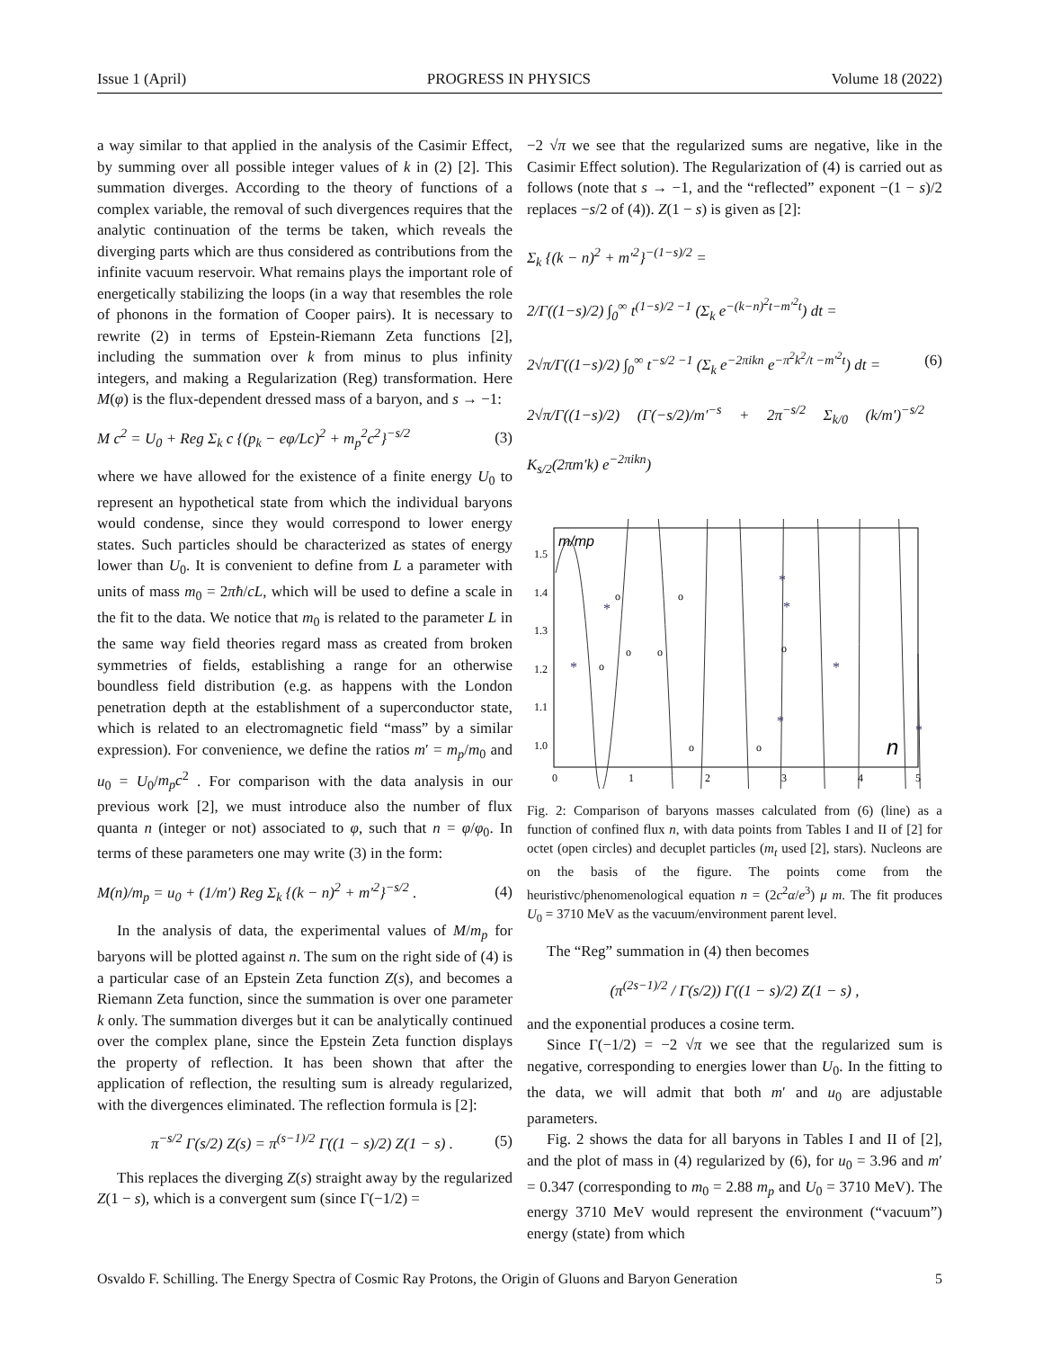Issue 1 (April) PROGRESS IN PHYSICS Volume 18 (2022)
a way similar to that applied in the analysis of the Casimir Effect, by summing over all possible integer values of k in (2) [2]. This summation diverges. According to the theory of functions of a complex variable, the removal of such divergences requires that the analytic continuation of the terms be taken, which reveals the diverging parts which are thus considered as contributions from the infinite vacuum reservoir. What remains plays the important role of energetically stabilizing the loops (in a way that resembles the role of phonons in the formation of Cooper pairs). It is necessary to rewrite (2) in terms of Epstein-Riemann Zeta functions [2], including the summation over k from minus to plus infinity integers, and making a Regularization (Reg) transformation. Here M(φ) is the flux-dependent dressed mass of a baryon, and s → −1:
M c<sup>2</sup> = U<sub>0</sub> + Reg Σ<sub>k</sub> c {(p<sub>k</sub> − eφ/Lc)<sup>2</sup> + m<sub>p</sub><sup>2</sup>c<sup>2</sup>}<sup>−s/2</sup> (3)
where we have allowed for the existence of a finite energy U<sub>0</sub> to represent an hypothetical state from which the individual baryons would condense, since they would correspond to lower energy states. Such particles should be characterized as states of energy lower than U<sub>0</sub>. It is convenient to define from L a parameter with units of mass m<sub>0</sub> = 2πħ/cL, which will be used to define a scale in the fit to the data. We notice that m<sub>0</sub> is related to the parameter L in the same way field theories regard mass as created from broken symmetries of fields, establishing a range for an otherwise boundless field distribution (e.g. as happens with the London penetration depth at the establishment of a superconductor state, which is related to an electromagnetic field “mass” by a similar expression). For convenience, we define the ratios m′ = m<sub>p</sub>/m<sub>0</sub> and u<sub>0</sub> = U<sub>0</sub>/m<sub>p</sub>c<sup>2</sup> . For comparison with the data analysis in our previous work [2], we must introduce also the number of flux quanta n (integer or not) associated to φ, such that n = φ/φ<sub>0</sub>. In terms of these parameters one may write (3) in the form:
M(n)/m<sub>p</sub> = u<sub>0</sub> + (1/m′) Reg Σ<sub>k</sub> {(k − n)<sup>2</sup> + m′<sup>2</sup>}<sup>−s/2</sup> . (4)
In the analysis of data, the experimental values of M/m<sub>p</sub> for baryons will be plotted against n. The sum on the right side of (4) is a particular case of an Epstein Zeta function Z(s), and becomes a Riemann Zeta function, since the summation is over one parameter k only. The summation diverges but it can be analytically continued over the complex plane, since the Epstein Zeta function displays the property of reflection. It has been shown that after the application of reflection, the resulting sum is already regularized, with the divergences eliminated. The reflection formula is [2]:
π<sup>−s/2</sup> Γ(s/2) Z(s) = π<sup>(s−1)/2</sup> Γ((1 − s)/2) Z(1 − s) . (5)
This replaces the diverging Z(s) straight away by the regularized Z(1 − s), which is a convergent sum (since Γ(−1/2) =
−2 √π we see that the regularized sums are negative, like in the Casimir Effect solution). The Regularization of (4) is carried out as follows (note that s → −1, and the “reflected” exponent −(1 − s)/2 replaces −s/2 of (4)). Z(1 − s) is given as [2]:
Σ<sub>k</sub> {(k − n)<sup>2</sup> + m′<sup>2</sup>}<sup>−(1−s)/2</sup> =
2/Γ((1−s)/2) ∫<sub>0</sub><sup>∞</sup> t<sup>(1−s)/2 −1</sup> (Σ<sub>k</sub> e<sup>−(k−n)<sup>2</sup>t−m′<sup>2</sup>t</sup>) dt =
2√π/Γ((1−s)/2) ∫<sub>0</sub><sup>∞</sup> t<sup>−s/2 −1</sup> (Σ<sub>k</sub> e<sup>−2πikn</sup> e<sup>−π<sup>2</sup>k<sup>2</sup>/t −m′<sup>2</sup>t</sup>) dt =
2√π/Γ((1−s)/2) (Γ(−s/2)/m′<sup>−s</sup> + 2π<sup>−s/2</sup> Σ<sub>k/0</sub> (k/m′)<sup>−s/2</sup> K<sub>s/2</sub>(2πm′k) e<sup>−2πikn</sup>)
(6)
1.5
1.4
1.3
1.2
1.1
1.0
0
1
2
3
4
5
m/mp
n
*
*
*
*
*
*
*
o
o
o
o
o
o
o
o
Fig. 2: Comparison of baryons masses calculated from (6) (line) as a function of confined flux n, with data points from Tables I and II of [2] for octet (open circles) and decuplet particles (m<sub>t</sub> used [2], stars). Nucleons are on the basis of the figure. The points come from the heuristivc/phenomenological equation n = (2c<sup>2</sup>α/e<sup>3</sup>) μ m. The fit produces U<sub>0</sub> = 3710 MeV as the vacuum/environment parent level.
The “Reg” summation in (4) then becomes
(π<sup>(2s−1)/2</sup> / Γ(s/2)) Γ((1 − s)/2) Z(1 − s) ,
and the exponential produces a cosine term.
Since Γ(−1/2) = −2 √π we see that the regularized sum is negative, corresponding to energies lower than U<sub>0</sub>. In the fitting to the data, we will admit that both m′ and u<sub>0</sub> are adjustable parameters.
Fig. 2 shows the data for all baryons in Tables I and II of [2], and the plot of mass in (4) regularized by (6), for u<sub>0</sub> = 3.96 and m′ = 0.347 (corresponding to m<sub>0</sub> = 2.88 m<sub>p</sub> and U<sub>0</sub> = 3710 MeV). The energy 3710 MeV would represent the environment (“vacuum”) energy (state) from which
Osvaldo F. Schilling. The Energy Spectra of Cosmic Ray Protons, the Origin of Gluons and Baryon Generation 5